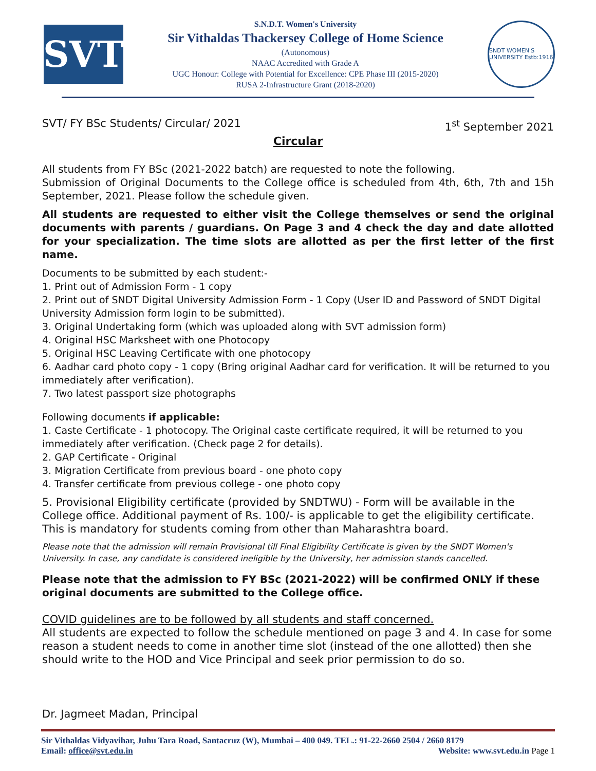SVT
S.N.D.T. Women's University
Sir Vithaldas Thackersey College of Home Science
(Autonomous)
NAAC Accredited with Grade A
UGC Honour: College with Potential for Excellence: CPE Phase III (2015-2020)
RUSA 2-Infrastructure Grant (2018-2020)
SNDT WOMEN'S UNIVERSITY Estb:1916
SVT/ FY BSc Students/ Circular/ 2021 1<sup>st</sup> September 2021
Circular
All students from FY BSc (2021-2022 batch) are requested to note the following.
Submission of Original Documents to the College office is scheduled from 4th, 6th, 7th and 15h September, 2021. Please follow the schedule given.
All students are requested to either visit the College themselves or send the original documents with parents / guardians. On Page 3 and 4 check the day and date allotted for your specialization. The time slots are allotted as per the first letter of the first name.
Documents to be submitted by each student:-
1. Print out of Admission Form - 1 copy
2. Print out of SNDT Digital University Admission Form - 1 Copy (User ID and Password of SNDT Digital University Admission form login to be submitted).
3. Original Undertaking form (which was uploaded along with SVT admission form)
4. Original HSC Marksheet with one Photocopy
5. Original HSC Leaving Certificate with one photocopy
6. Aadhar card photo copy - 1 copy (Bring original Aadhar card for verification. It will be returned to you immediately after verification).
7. Two latest passport size photographs
Following documents if applicable:
1. Caste Certificate - 1 photocopy. The Original caste certificate required, it will be returned to you immediately after verification. (Check page 2 for details).
2. GAP Certificate - Original
3. Migration Certificate from previous board - one photo copy
4. Transfer certificate from previous college - one photo copy
5. Provisional Eligibility certificate (provided by SNDTWU) - Form will be available in the College office. Additional payment of Rs. 100/- is applicable to get the eligibility certificate. This is mandatory for students coming from other than Maharashtra board.
Please note that the admission will remain Provisional till Final Eligibility Certificate is given by the SNDT Women's University. In case, any candidate is considered ineligible by the University, her admission stands cancelled.
Please note that the admission to FY BSc (2021-2022) will be confirmed ONLY if these original documents are submitted to the College office.
COVID guidelines are to be followed by all students and staff concerned.
All students are expected to follow the schedule mentioned on page 3 and 4. In case for some reason a student needs to come in another time slot (instead of the one allotted) then she should write to the HOD and Vice Principal and seek prior permission to do so.
Dr. Jagmeet Madan, Principal
Sir Vithaldas Vidyavihar, Juhu Tara Road, Santacruz (W), Mumbai – 400 049. TEL.: 91-22-2660 2504 / 2660 8179
Email: office@svt.edu.in Website: www.svt.edu.in Page 1